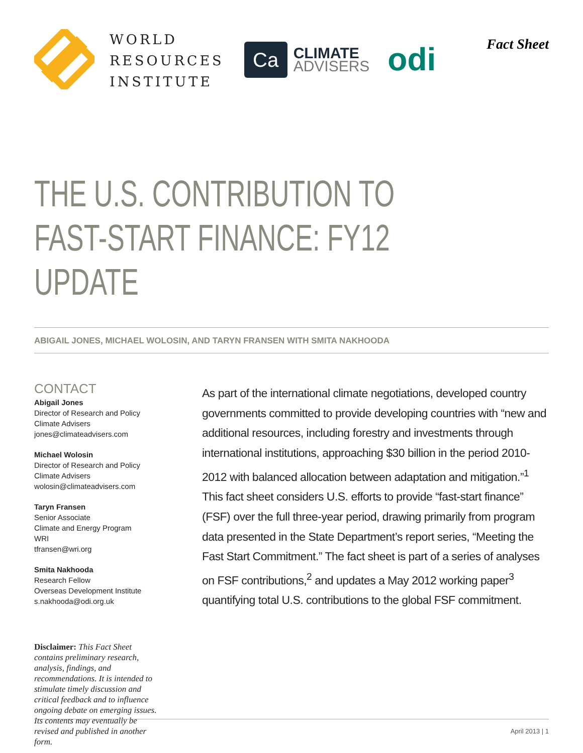WORLD
RESOURCES
INSTITUTE
Ca
CLIMATE
ADVISERS
odi
Fact Sheet
THE U.S. CONTRIBUTION TO
FAST-START FINANCE: FY12 UPDATE
ABIGAIL JONES, MICHAEL WOLOSIN, AND TARYN FRANSEN WITH SMITA NAKHOODA
CONTACT
Abigail Jones
Director of Research and Policy
Climate Advisers
jones@climateadvisers.com
Michael Wolosin
Director of Research and Policy
Climate Advisers
wolosin@climateadvisers.com
Taryn Fransen
Senior Associate
Climate and Energy Program
WRI
tfransen@wri.org
Smita Nakhooda
Research Fellow
Overseas Development Institute
s.nakhooda@odi.org.uk
Disclaimer: This Fact Sheet contains preliminary research, analysis, findings, and recommendations. It is intended to stimulate timely discussion and critical feedback and to influence ongoing debate on emerging issues. Its contents may eventually be revised and published in another form.
As part of the international climate negotiations, developed country governments committed to provide developing countries with “new and additional resources, including forestry and investments through international institutions, approaching $30 billion in the period 2010-2012 with balanced allocation between adaptation and mitigation.”<sup>1</sup> This fact sheet considers U.S. efforts to provide “fast-start finance” (FSF) over the full three-year period, drawing primarily from program data presented in the State Department’s report series, “Meeting the Fast Start Commitment.” The fact sheet is part of a series of analyses on FSF contributions,<sup>2</sup> and updates a May 2012 working paper<sup>3</sup> quantifying total U.S. contributions to the global FSF commitment.
April 2013 | 1